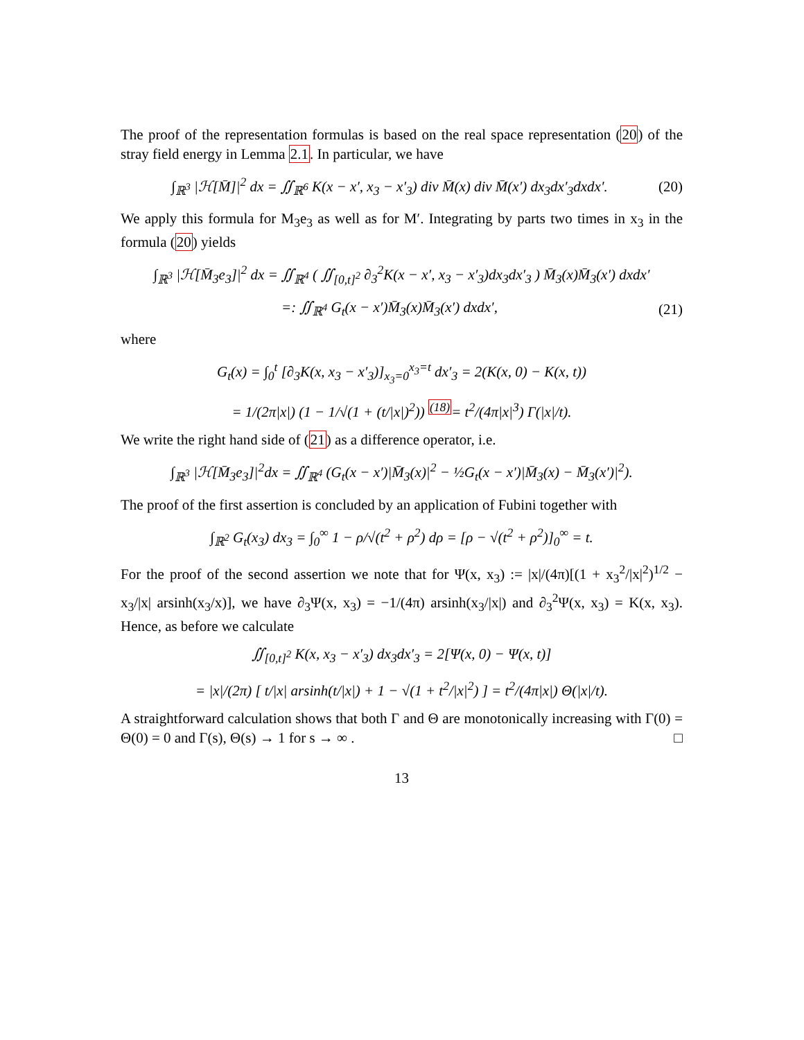The proof of the representation formulas is based on the real space representation (20) of the stray field energy in Lemma 2.1. In particular, we have
∫<sub>ℝ<sup>3</sup></sub> |ℋ[M̄]|<sup>2</sup> dx = ∬<sub>ℝ<sup>6</sup></sub> K(x − x′, x<sub>3</sub> − x′<sub>3</sub>) div M̄(x) div M̄(x′) dx<sub>3</sub>dx′<sub>3</sub>dxdx′. (20)
We apply this formula for M<sub>3</sub>e<sub>3</sub> as well as for M′. Integrating by parts two times in x<sub>3</sub> in the formula (20) yields
∫<sub>ℝ<sup>3</sup></sub> |ℋ[M̄<sub>3</sub>e<sub>3</sub>]|<sup>2</sup> dx = ∬<sub>ℝ<sup>4</sup></sub> ( ∬<sub>[0,t]<sup>2</sup></sub> ∂<sub>3</sub><sup>2</sup>K(x − x′, x<sub>3</sub> − x′<sub>3</sub>)dx<sub>3</sub>dx′<sub>3</sub> ) M̄<sub>3</sub>(x)M̄<sub>3</sub>(x′) dxdx′
=: ∬<sub>ℝ<sup>4</sup></sub> G<sub>t</sub>(x − x′)M̄<sub>3</sub>(x)M̄<sub>3</sub>(x′) dxdx′, (21)
where
G<sub>t</sub>(x) = ∫<sub>0</sub><sup>t</sup> [∂<sub>3</sub>K(x, x<sub>3</sub> − x′<sub>3</sub>)]<sub>x<sub>3</sub>=0</sub><sup>x<sub>3</sub>=t</sup> dx′<sub>3</sub> = 2(K(x, 0) − K(x, t))
= 1/(2π|x|) (1 − 1/√(1 + (t/|x|)<sup>2</sup>)) <sup>(18)</sup>= t<sup>2</sup>/(4π|x|<sup>3</sup>) Γ(|x|/t).
We write the right hand side of (21) as a difference operator, i.e.
∫<sub>ℝ<sup>3</sup></sub> |ℋ[M̄<sub>3</sub>e<sub>3</sub>]|<sup>2</sup>dx = ∬<sub>ℝ<sup>4</sup></sub> (G<sub>t</sub>(x − x′)|M̄<sub>3</sub>(x)|<sup>2</sup> − ½G<sub>t</sub>(x − x′)|M̄<sub>3</sub>(x) − M̄<sub>3</sub>(x′)|<sup>2</sup>).
The proof of the first assertion is concluded by an application of Fubini together with
∫<sub>ℝ<sup>2</sup></sub> G<sub>t</sub>(x<sub>3</sub>) dx<sub>3</sub> = ∫<sub>0</sub><sup>∞</sup> 1 − ρ/√(t<sup>2</sup> + ρ<sup>2</sup>) dρ = [ρ − √(t<sup>2</sup> + ρ<sup>2</sup>)]<sub>0</sub><sup>∞</sup> = t.
For the proof of the second assertion we note that for Ψ(x, x<sub>3</sub>) := |x|/(4π)[(1 + x<sub>3</sub><sup>2</sup>/|x|<sup>2</sup>)<sup>1/2</sup> − x<sub>3</sub>/|x| arsinh(x<sub>3</sub>/x)], we have ∂<sub>3</sub>Ψ(x, x<sub>3</sub>) = −1/(4π) arsinh(x<sub>3</sub>/|x|) and ∂<sub>3</sub><sup>2</sup>Ψ(x, x<sub>3</sub>) = K(x, x<sub>3</sub>). Hence, as before we calculate
∬<sub>[0,t]<sup>2</sup></sub> K(x, x<sub>3</sub> − x′<sub>3</sub>) dx<sub>3</sub>dx′<sub>3</sub> = 2[Ψ(x, 0) − Ψ(x, t)]
= |x|/(2π) [ t/|x| arsinh(t/|x|) + 1 − √(1 + t<sup>2</sup>/|x|<sup>2</sup>) ] = t<sup>2</sup>/(4π|x|) Θ(|x|/t).
A straightforward calculation shows that both Γ and Θ are monotonically increasing with Γ(0) = Θ(0) = 0 and Γ(s), Θ(s) → 1 for s → ∞ . □
13